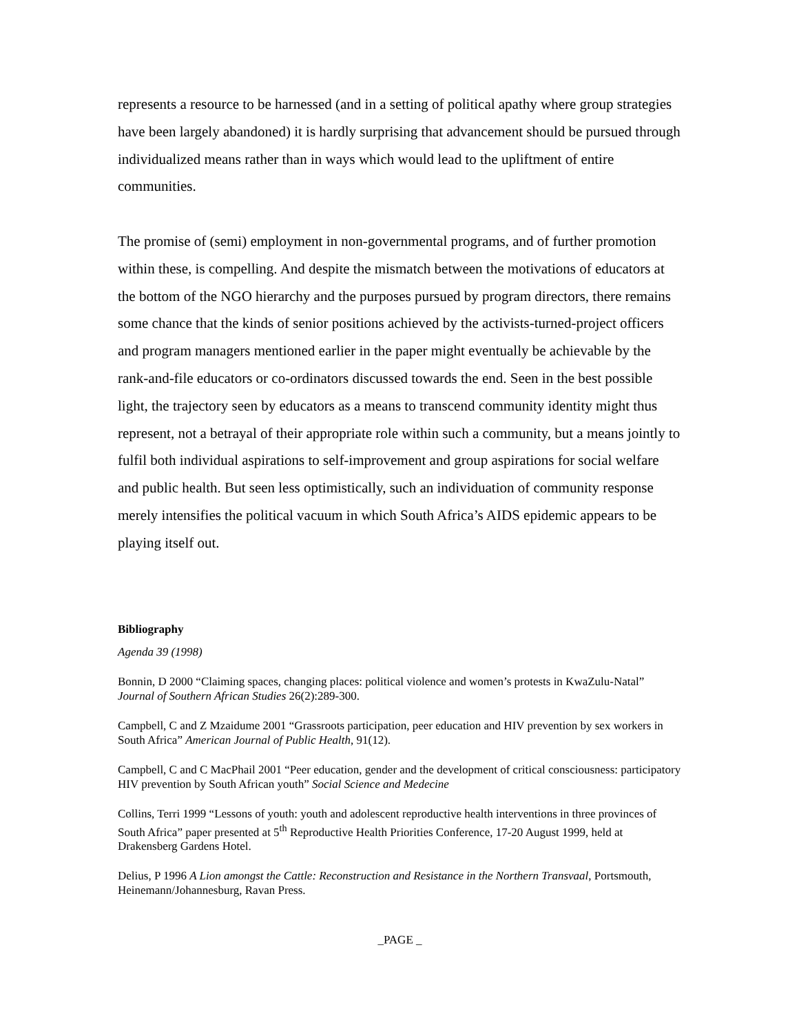represents a resource to be harnessed (and in a setting of political apathy where group strategies have been largely abandoned) it is hardly surprising that advancement should be pursued through individualized means rather than in ways which would lead to the upliftment of entire communities.
The promise of (semi) employment in non-governmental programs, and of further promotion within these, is compelling. And despite the mismatch between the motivations of educators at the bottom of the NGO hierarchy and the purposes pursued by program directors, there remains some chance that the kinds of senior positions achieved by the activists-turned-project officers and program managers mentioned earlier in the paper might eventually be achievable by the rank-and-file educators or co-ordinators discussed towards the end. Seen in the best possible light, the trajectory seen by educators as a means to transcend community identity might thus represent, not a betrayal of their appropriate role within such a community, but a means jointly to fulfil both individual aspirations to self-improvement and group aspirations for social welfare and public health. But seen less optimistically, such an individuation of community response merely intensifies the political vacuum in which South Africa’s AIDS epidemic appears to be playing itself out.
Bibliography
Agenda 39 (1998)
Bonnin, D 2000 “Claiming spaces, changing places: political violence and women’s protests in KwaZulu-Natal” Journal of Southern African Studies 26(2):289-300.
Campbell, C and Z Mzaidume 2001 “Grassroots participation, peer education and HIV prevention by sex workers in South Africa” American Journal of Public Health, 91(12).
Campbell, C and C MacPhail 2001 “Peer education, gender and the development of critical consciousness: participatory HIV prevention by South African youth” Social Science and Medecine
Collins, Terri 1999 “Lessons of youth: youth and adolescent reproductive health interventions in three provinces of South Africa” paper presented at 5<sup>th</sup> Reproductive Health Priorities Conference, 17-20 August 1999, held at Drakensberg Gardens Hotel.
Delius, P 1996 A Lion amongst the Cattle: Reconstruction and Resistance in the Northern Transvaal, Portsmouth, Heinemann/Johannesburg, Ravan Press.
_PAGE _